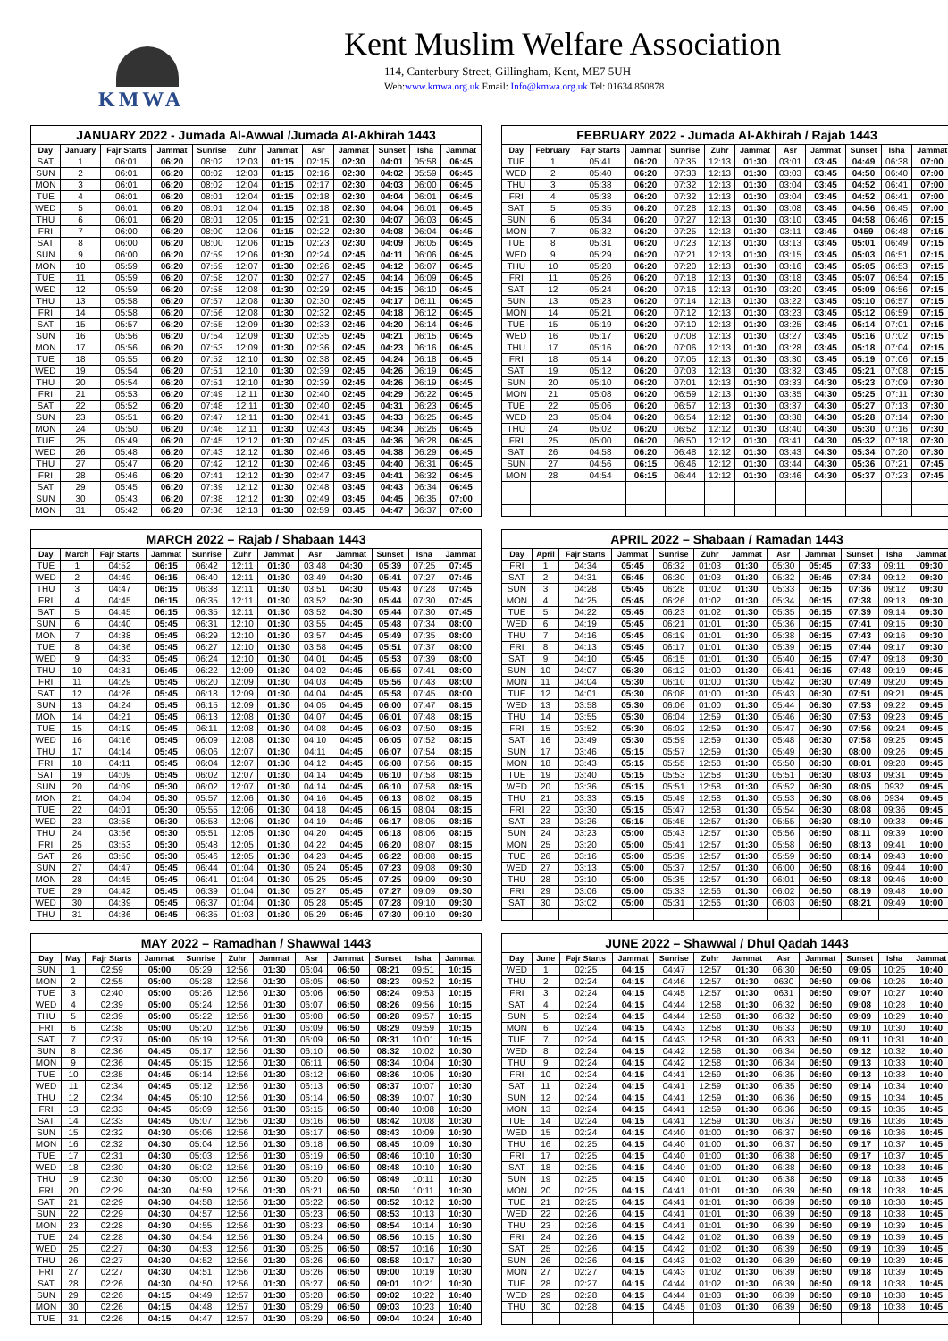KMWA
Kent Muslim Welfare Association
114, Canterbury Street, Gillingham, Kent, ME7 5UH
Web:www.kmwa.org.uk Email: Info@kmwa.org.uk Tel: 01634 850878
| JANUARY 2022 - Jumada Al-Awwal /Jumada Al-Akhirah 1443 | | | | | | | | | | | |
| --- | --- | --- | --- | --- | --- | --- | --- | --- | --- | --- | --- |
| Day | January | Fajr Starts | Jammat | Sunrise | Zuhr | Jammat | Asr | Jammat | Sunset | Isha | Jammat |
| SAT | 1 | 06:01 | 06:20 | 08:02 | 12:03 | 01:15 | 02:15 | 02:30 | 04:01 | 05:58 | 06:45 |
| SUN | 2 | 06:01 | 06:20 | 08:02 | 12:03 | 01:15 | 02:16 | 02:30 | 04:02 | 05:59 | 06:45 |
| MON | 3 | 06:01 | 06:20 | 08:02 | 12:04 | 01:15 | 02:17 | 02:30 | 04:03 | 06:00 | 06:45 |
| TUE | 4 | 06:01 | 06:20 | 08:01 | 12:04 | 01:15 | 02:18 | 02:30 | 04:04 | 06:01 | 06:45 |
| WED | 5 | 06:01 | 06:20 | 08:01 | 12:04 | 01:15 | 02:18 | 02:30 | 04:04 | 06:01 | 06:45 |
| THU | 6 | 06:01 | 06:20 | 08:01 | 12:05 | 01:15 | 02:21 | 02:30 | 04:07 | 06:03 | 06:45 |
| FRI | 7 | 06:00 | 06:20 | 08:00 | 12:06 | 01:15 | 02:22 | 02:30 | 04:08 | 06:04 | 06:45 |
| SAT | 8 | 06:00 | 06:20 | 08:00 | 12:06 | 01:15 | 02:23 | 02:30 | 04:09 | 06:05 | 06:45 |
| SUN | 9 | 06:00 | 06:20 | 07:59 | 12:06 | 01:30 | 02:24 | 02:45 | 04:11 | 06:06 | 06:45 |
| MON | 10 | 05:59 | 06:20 | 07:59 | 12:07 | 01:30 | 02:26 | 02:45 | 04:12 | 06:07 | 06:45 |
| TUE | 11 | 05:59 | 06:20 | 07:58 | 12:07 | 01:30 | 02:27 | 02:45 | 04:14 | 06:09 | 06:45 |
| WED | 12 | 05:59 | 06:20 | 07:58 | 12:08 | 01:30 | 02:29 | 02:45 | 04:15 | 06:10 | 06:45 |
| THU | 13 | 05:58 | 06:20 | 07:57 | 12:08 | 01:30 | 02:30 | 02:45 | 04:17 | 06:11 | 06:45 |
| FRI | 14 | 05:58 | 06:20 | 07:56 | 12:08 | 01:30 | 02:32 | 02:45 | 04:18 | 06:12 | 06:45 |
| SAT | 15 | 05:57 | 06:20 | 07:55 | 12:09 | 01:30 | 02:33 | 02:45 | 04:20 | 06:14 | 06:45 |
| SUN | 16 | 05:56 | 06:20 | 07:54 | 12:09 | 01:30 | 02:35 | 02:45 | 04:21 | 06:15 | 06:45 |
| MON | 17 | 05:56 | 06:20 | 07:53 | 12:09 | 01:30 | 02:36 | 02:45 | 04:23 | 06:16 | 06:45 |
| TUE | 18 | 05:55 | 06:20 | 07:52 | 12:10 | 01:30 | 02:38 | 02:45 | 04:24 | 06:18 | 06:45 |
| WED | 19 | 05:54 | 06:20 | 07:51 | 12:10 | 01:30 | 02:39 | 02:45 | 04:26 | 06:19 | 06:45 |
| THU | 20 | 05:54 | 06:20 | 07:51 | 12:10 | 01:30 | 02:39 | 02:45 | 04:26 | 06:19 | 06:45 |
| FRI | 21 | 05:53 | 06:20 | 07:49 | 12:11 | 01:30 | 02:40 | 02:45 | 04:29 | 06:22 | 06:45 |
| SAT | 22 | 05:52 | 06:20 | 07:48 | 12:11 | 01:30 | 02:40 | 02:45 | 04:31 | 06:23 | 06:45 |
| SUN | 23 | 05:51 | 06:20 | 07:47 | 12:11 | 01:30 | 02:41 | 03:45 | 04:33 | 06:25 | 06:45 |
| MON | 24 | 05:50 | 06:20 | 07:46 | 12:11 | 01:30 | 02:43 | 03:45 | 04:34 | 06:26 | 06:45 |
| TUE | 25 | 05:49 | 06:20 | 07:45 | 12:12 | 01:30 | 02:45 | 03:45 | 04:36 | 06:28 | 06:45 |
| WED | 26 | 05:48 | 06:20 | 07:43 | 12:12 | 01:30 | 02:46 | 03:45 | 04:38 | 06:29 | 06:45 |
| THU | 27 | 05:47 | 06:20 | 07:42 | 12:12 | 01:30 | 02:46 | 03:45 | 04:40 | 06:31 | 06:45 |
| FRI | 28 | 05:46 | 06:20 | 07:41 | 12:12 | 01:30 | 02:47 | 03:45 | 04:41 | 06:32 | 06:45 |
| SAT | 29 | 05:45 | 06:20 | 07:39 | 12:12 | 01:30 | 02:48 | 03:45 | 04:43 | 06:34 | 06:45 |
| SUN | 30 | 05:43 | 06:20 | 07:38 | 12:12 | 01:30 | 02:49 | 03:45 | 04:45 | 06:35 | 07:00 |
| MON | 31 | 05:42 | 06:20 | 07:36 | 12:13 | 01:30 | 02:59 | 03.45 | 04:47 | 06:37 | 07:00 |
| FEBRUARY 2022 - Jumada Al-Akhirah / Rajab 1443 | | | | | | | | | | | |
| --- | --- | --- | --- | --- | --- | --- | --- | --- | --- | --- | --- |
| Day | February | Fajr Starts | Jammat | Sunrise | Zuhr | Jammat | Asr | Jammat | Sunset | Isha | Jammat |
| TUE | 1 | 05:41 | 06:20 | 07:35 | 12:13 | 01:30 | 03:01 | 03:45 | 04:49 | 06:38 | 07:00 |
| WED | 2 | 05:40 | 06:20 | 07:33 | 12:13 | 01:30 | 03:03 | 03:45 | 04:50 | 06:40 | 07:00 |
| THU | 3 | 05:38 | 06:20 | 07:32 | 12:13 | 01:30 | 03:04 | 03:45 | 04:52 | 06:41 | 07:00 |
| FRI | 4 | 05:38 | 06:20 | 07:32 | 12:13 | 01:30 | 03:04 | 03:45 | 04:52 | 06:41 | 07:00 |
| SAT | 5 | 05:35 | 06:20 | 07:28 | 12:13 | 01:30 | 03:08 | 03:45 | 04:56 | 06:45 | 07:00 |
| SUN | 6 | 05:34 | 06:20 | 07:27 | 12:13 | 01:30 | 03:10 | 03:45 | 04:58 | 06:46 | 07:15 |
| MON | 7 | 05:32 | 06:20 | 07:25 | 12:13 | 01:30 | 03:11 | 03:45 | 0459 | 06:48 | 07:15 |
| TUE | 8 | 05:31 | 06:20 | 07:23 | 12:13 | 01:30 | 03:13 | 03:45 | 05:01 | 06:49 | 07:15 |
| WED | 9 | 05:29 | 06:20 | 07:21 | 12:13 | 01:30 | 03:15 | 03:45 | 05:03 | 06:51 | 07:15 |
| THU | 10 | 05:28 | 06:20 | 07:20 | 12:13 | 01:30 | 03:16 | 03:45 | 05:05 | 06:53 | 07:15 |
| FRI | 11 | 05:26 | 06:20 | 07:18 | 12:13 | 01:30 | 03:18 | 03:45 | 05:07 | 06:54 | 07:15 |
| SAT | 12 | 05:24 | 06:20 | 07:16 | 12:13 | 01:30 | 03:20 | 03:45 | 05:09 | 06:56 | 07:15 |
| SUN | 13 | 05:23 | 06:20 | 07:14 | 12:13 | 01:30 | 03:22 | 03:45 | 05:10 | 06:57 | 07:15 |
| MON | 14 | 05:21 | 06:20 | 07:12 | 12:13 | 01:30 | 03:23 | 03:45 | 05:12 | 06:59 | 07:15 |
| TUE | 15 | 05:19 | 06:20 | 07:10 | 12:13 | 01:30 | 03:25 | 03:45 | 05:14 | 07:01 | 07:15 |
| WED | 16 | 05:17 | 06:20 | 07:08 | 12:13 | 01:30 | 03:27 | 03:45 | 05:16 | 07:02 | 07:15 |
| THU | 17 | 05:16 | 06:20 | 07:06 | 12:13 | 01:30 | 03:28 | 03:45 | 05:18 | 07:04 | 07:15 |
| FRI | 18 | 05:14 | 06:20 | 07:05 | 12:13 | 01:30 | 03:30 | 03:45 | 05:19 | 07:06 | 07:15 |
| SAT | 19 | 05:12 | 06:20 | 07:03 | 12:13 | 01:30 | 03:32 | 03:45 | 05:21 | 07:08 | 07:15 |
| SUN | 20 | 05:10 | 06:20 | 07:01 | 12:13 | 01:30 | 03:33 | 04:30 | 05:23 | 07:09 | 07:30 |
| MON | 21 | 05:08 | 06:20 | 06:59 | 12:13 | 01:30 | 03:35 | 04:30 | 05:25 | 07:11 | 07:30 |
| TUE | 22 | 05:06 | 06:20 | 06:57 | 12:13 | 01:30 | 03:37 | 04:30 | 05:27 | 07:13 | 07:30 |
| WED | 23 | 05:04 | 06:20 | 06:54 | 12:12 | 01:30 | 03:38 | 04:30 | 05:28 | 07:14 | 07:30 |
| THU | 24 | 05:02 | 06:20 | 06:52 | 12:12 | 01:30 | 03:40 | 04:30 | 05:30 | 07:16 | 07:30 |
| FRI | 25 | 05:00 | 06:20 | 06:50 | 12:12 | 01:30 | 03:41 | 04:30 | 05:32 | 07:18 | 07:30 |
| SAT | 26 | 04:58 | 06:20 | 06:48 | 12:12 | 01:30 | 03:43 | 04:30 | 05:34 | 07:20 | 07:30 |
| SUN | 27 | 04:56 | 06:15 | 06:46 | 12:12 | 01:30 | 03:44 | 04:30 | 05:36 | 07:21 | 07:45 |
| MON | 28 | 04:54 | 06:15 | 06:44 | 12:12 | 01:30 | 03:46 | 04:30 | 05:37 | 07:23 | 07:45 |
| MARCH 2022 – Rajab / Shabaan 1443 | | | | | | | | | | | |
| --- | --- | --- | --- | --- | --- | --- | --- | --- | --- | --- | --- |
| Day | March | Fajr Starts | Jammat | Sunrise | Zuhr | Jammat | Asr | Jammat | Sunset | Isha | Jammat |
| TUE | 1 | 04:52 | 06:15 | 06:42 | 12:11 | 01:30 | 03:48 | 04:30 | 05:39 | 07:25 | 07:45 |
| WED | 2 | 04:49 | 06:15 | 06:40 | 12:11 | 01:30 | 03:49 | 04:30 | 05:41 | 07:27 | 07:45 |
| THU | 3 | 04:47 | 06:15 | 06:38 | 12:11 | 01:30 | 03:51 | 04:30 | 05:43 | 07:28 | 07:45 |
| FRI | 4 | 04:45 | 06:15 | 06:35 | 12:11 | 01:30 | 03:52 | 04:30 | 05:44 | 07:30 | 07:45 |
| SAT | 5 | 04:45 | 06:15 | 06:35 | 12:11 | 01:30 | 03:52 | 04:30 | 05:44 | 07:30 | 07:45 |
| SUN | 6 | 04:40 | 05:45 | 06:31 | 12:10 | 01:30 | 03:55 | 04:45 | 05:48 | 07:34 | 08:00 |
| MON | 7 | 04:38 | 05:45 | 06:29 | 12:10 | 01:30 | 03:57 | 04:45 | 05:49 | 07:35 | 08:00 |
| TUE | 8 | 04:36 | 05:45 | 06:27 | 12:10 | 01:30 | 03:58 | 04:45 | 05:51 | 07:37 | 08:00 |
| WED | 9 | 04:33 | 05:45 | 06:24 | 12:10 | 01:30 | 04:01 | 04:45 | 05:53 | 07:39 | 08:00 |
| THU | 10 | 04:31 | 05:45 | 06:22 | 12:09 | 01:30 | 04:02 | 04:45 | 05:55 | 07:41 | 08:00 |
| FRI | 11 | 04:29 | 05:45 | 06:20 | 12:09 | 01:30 | 04:03 | 04:45 | 05:56 | 07:43 | 08:00 |
| SAT | 12 | 04:26 | 05:45 | 06:18 | 12:09 | 01:30 | 04:04 | 04:45 | 05:58 | 07:45 | 08:00 |
| SUN | 13 | 04:24 | 05:45 | 06:15 | 12:09 | 01:30 | 04:05 | 04:45 | 06:00 | 07:47 | 08:15 |
| MON | 14 | 04:21 | 05:45 | 06:13 | 12:08 | 01:30 | 04:07 | 04:45 | 06:01 | 07:48 | 08:15 |
| TUE | 15 | 04:19 | 05:45 | 06:11 | 12:08 | 01:30 | 04:08 | 04:45 | 06:03 | 07:50 | 08:15 |
| WED | 16 | 04:16 | 05:45 | 06:09 | 12:08 | 01:30 | 04:10 | 04:45 | 06:05 | 07:52 | 08:15 |
| THU | 17 | 04:14 | 05:45 | 06:06 | 12:07 | 01:30 | 04:11 | 04:45 | 06:07 | 07:54 | 08:15 |
| FRI | 18 | 04:11 | 05:45 | 06:04 | 12:07 | 01:30 | 04:12 | 04:45 | 06:08 | 07:56 | 08:15 |
| SAT | 19 | 04:09 | 05:45 | 06:02 | 12:07 | 01:30 | 04:14 | 04:45 | 06:10 | 07:58 | 08:15 |
| SUN | 20 | 04:09 | 05:30 | 06:02 | 12:07 | 01:30 | 04:14 | 04:45 | 06:10 | 07:58 | 08:15 |
| MON | 21 | 04:04 | 05:30 | 05:57 | 12:06 | 01:30 | 04:16 | 04:45 | 06:13 | 08:02 | 08:15 |
| TUE | 22 | 04:01 | 05:30 | 05:55 | 12:06 | 01:30 | 04:18 | 04:45 | 06:15 | 08:04 | 08:15 |
| WED | 23 | 03:58 | 05:30 | 05:53 | 12:06 | 01:30 | 04:19 | 04:45 | 06:17 | 08:05 | 08:15 |
| THU | 24 | 03:56 | 05:30 | 05:51 | 12:05 | 01:30 | 04:20 | 04:45 | 06:18 | 08:06 | 08:15 |
| FRI | 25 | 03:53 | 05:30 | 05:48 | 12:05 | 01:30 | 04:22 | 04:45 | 06:20 | 08:07 | 08:15 |
| SAT | 26 | 03:50 | 05:30 | 05:46 | 12:05 | 01:30 | 04:23 | 04:45 | 06:22 | 08:08 | 08:15 |
| SUN | 27 | 04:47 | 05:45 | 06:44 | 01:04 | 01:30 | 05:24 | 05:45 | 07:23 | 09:08 | 09:30 |
| MON | 28 | 04:45 | 05:45 | 06:41 | 01:04 | 01:30 | 05:25 | 05:45 | 07:25 | 09:09 | 09:30 |
| TUE | 29 | 04:42 | 05:45 | 06:39 | 01:04 | 01:30 | 05:27 | 05:45 | 07:27 | 09:09 | 09:30 |
| WED | 30 | 04:39 | 05:45 | 06:37 | 01:04 | 01:30 | 05:28 | 05:45 | 07:28 | 09:10 | 09:30 |
| THU | 31 | 04:36 | 05:45 | 06:35 | 01:03 | 01:30 | 05:29 | 05:45 | 07:30 | 09:10 | 09:30 |
| APRIL 2022 – Shabaan / Ramadan 1443 | | | | | | | | | | | |
| --- | --- | --- | --- | --- | --- | --- | --- | --- | --- | --- | --- |
| Day | April | Fajr Starts | Jammat | Sunrise | Zuhr | Jammat | Asr | Jammat | Sunset | Isha | Jammat |
| FRI | 1 | 04:34 | 05:45 | 06:32 | 01:03 | 01:30 | 05:30 | 05:45 | 07:33 | 09:11 | 09:30 |
| SAT | 2 | 04:31 | 05:45 | 06:30 | 01:03 | 01:30 | 05:32 | 05:45 | 07:34 | 09:12 | 09:30 |
| SUN | 3 | 04:28 | 05:45 | 06:28 | 01:02 | 01:30 | 05:33 | 06:15 | 07:36 | 09:12 | 09:30 |
| MON | 4 | 04:25 | 05:45 | 06:26 | 01:02 | 01:30 | 05:34 | 06:15 | 07:38 | 09:13 | 09:30 |
| TUE | 5 | 04:22 | 05:45 | 06:23 | 01:02 | 01:30 | 05:35 | 06:15 | 07:39 | 09:14 | 09:30 |
| WED | 6 | 04:19 | 05:45 | 06:21 | 01:01 | 01:30 | 05:36 | 06:15 | 07:41 | 09:15 | 09:30 |
| THU | 7 | 04:16 | 05:45 | 06:19 | 01:01 | 01:30 | 05:38 | 06:15 | 07:43 | 09:16 | 09:30 |
| FRI | 8 | 04:13 | 05:45 | 06:17 | 01:01 | 01:30 | 05:39 | 06:15 | 07:44 | 09:17 | 09:30 |
| SAT | 9 | 04:10 | 05:45 | 06:15 | 01:01 | 01:30 | 05:40 | 06:15 | 07:47 | 09:18 | 09:30 |
| SUN | 10 | 04:07 | 05:30 | 06:12 | 01:00 | 01:30 | 05:41 | 06:15 | 07:48 | 09:19 | 09:45 |
| MON | 11 | 04:04 | 05:30 | 06:10 | 01:00 | 01:30 | 05:42 | 06:30 | 07:49 | 09:20 | 09:45 |
| TUE | 12 | 04:01 | 05:30 | 06:08 | 01:00 | 01:30 | 05:43 | 06:30 | 07:51 | 09:21 | 09:45 |
| WED | 13 | 03:58 | 05:30 | 06:06 | 01:00 | 01:30 | 05:44 | 06:30 | 07:53 | 09:22 | 09:45 |
| THU | 14 | 03:55 | 05:30 | 06:04 | 12:59 | 01:30 | 05:46 | 06:30 | 07:53 | 09:23 | 09:45 |
| FRI | 15 | 03:52 | 05:30 | 06:02 | 12:59 | 01:30 | 05:47 | 06:30 | 07:56 | 09:24 | 09:45 |
| SAT | 16 | 03:49 | 05:30 | 05:59 | 12:59 | 01:30 | 05:48 | 06:30 | 07:58 | 09:25 | 09:45 |
| SUN | 17 | 03:46 | 05:15 | 05:57 | 12:59 | 01:30 | 05:49 | 06:30 | 08:00 | 09:26 | 09:45 |
| MON | 18 | 03:43 | 05:15 | 05:55 | 12:58 | 01:30 | 05:50 | 06:30 | 08:01 | 09:28 | 09:45 |
| TUE | 19 | 03:40 | 05:15 | 05:53 | 12:58 | 01:30 | 05:51 | 06:30 | 08:03 | 09:31 | 09:45 |
| WED | 20 | 03:36 | 05:15 | 05:51 | 12:58 | 01:30 | 05:52 | 06:30 | 08:05 | 0932 | 09:45 |
| THU | 21 | 03:33 | 05:15 | 05:49 | 12:58 | 01:30 | 05:53 | 06:30 | 08:06 | 0934 | 09:45 |
| FRI | 22 | 03:30 | 05:15 | 05:47 | 12:58 | 01:30 | 05:54 | 06:30 | 08:08 | 09:36 | 09:45 |
| SAT | 23 | 03:26 | 05:15 | 05:45 | 12:57 | 01:30 | 05:55 | 06:30 | 08:10 | 09:38 | 09:45 |
| SUN | 24 | 03:23 | 05:00 | 05:43 | 12:57 | 01:30 | 05:56 | 06:50 | 08:11 | 09:39 | 10:00 |
| MON | 25 | 03:20 | 05:00 | 05:41 | 12:57 | 01:30 | 05:58 | 06:50 | 08:13 | 09:41 | 10:00 |
| TUE | 26 | 03:16 | 05:00 | 05:39 | 12:57 | 01:30 | 05:59 | 06:50 | 08:14 | 09:43 | 10:00 |
| WED | 27 | 03:13 | 05:00 | 05:37 | 12:57 | 01:30 | 06:00 | 06:50 | 08:16 | 09:44 | 10:00 |
| THU | 28 | 03:10 | 05:00 | 05:35 | 12:57 | 01:30 | 06:01 | 06:50 | 08:18 | 09:46 | 10:00 |
| FRI | 29 | 03:06 | 05:00 | 05:33 | 12:56 | 01:30 | 06:02 | 06:50 | 08:19 | 09:48 | 10:00 |
| SAT | 30 | 03:02 | 05:00 | 05:31 | 12:56 | 01:30 | 06:03 | 06:50 | 08:21 | 09:49 | 10:00 |
| MAY 2022 – Ramadhan / Shawwal 1443 | | | | | | | | | | | |
| --- | --- | --- | --- | --- | --- | --- | --- | --- | --- | --- | --- |
| Day | May | Fajr Starts | Jammat | Sunrise | Zuhr | Jammat | Asr | Jammat | Sunset | Isha | Jammat |
| SUN | 1 | 02:59 | 05:00 | 05:29 | 12:56 | 01:30 | 06:04 | 06:50 | 08:21 | 09:51 | 10:15 |
| MON | 2 | 02:55 | 05:00 | 05:28 | 12:56 | 01:30 | 06:05 | 06:50 | 08:23 | 09:52 | 10:15 |
| TUE | 3 | 02:40 | 05:00 | 05:26 | 12:56 | 01:30 | 06:06 | 06:50 | 08:24 | 09:53 | 10:15 |
| WED | 4 | 02:39 | 05:00 | 05:24 | 12:56 | 01:30 | 06:07 | 06:50 | 08:26 | 09:56 | 10:15 |
| THU | 5 | 02:39 | 05:00 | 05:22 | 12:56 | 01:30 | 06:08 | 06:50 | 08:28 | 09:57 | 10:15 |
| FRI | 6 | 02:38 | 05:00 | 05:20 | 12:56 | 01:30 | 06:09 | 06:50 | 08:29 | 09:59 | 10:15 |
| SAT | 7 | 02:37 | 05:00 | 05:19 | 12:56 | 01:30 | 06:09 | 06:50 | 08:31 | 10:01 | 10:15 |
| SUN | 8 | 02:36 | 04:45 | 05:17 | 12:56 | 01:30 | 06:10 | 06:50 | 08:32 | 10:02 | 10:30 |
| MON | 9 | 02:36 | 04:45 | 05:15 | 12:56 | 01:30 | 06:11 | 06:50 | 08:34 | 10:04 | 10:30 |
| TUE | 10 | 02:35 | 04:45 | 05:14 | 12:56 | 01:30 | 06:12 | 06:50 | 08:36 | 10:05 | 10:30 |
| WED | 11 | 02:34 | 04:45 | 05:12 | 12:56 | 01:30 | 06:13 | 06:50 | 08:37 | 10:07 | 10:30 |
| THU | 12 | 02:34 | 04:45 | 05:10 | 12:56 | 01:30 | 06:14 | 06:50 | 08:39 | 10:07 | 10:30 |
| FRI | 13 | 02:33 | 04:45 | 05:09 | 12:56 | 01:30 | 06:15 | 06:50 | 08:40 | 10:08 | 10:30 |
| SAT | 14 | 02:33 | 04:45 | 05:07 | 12:56 | 01:30 | 06:16 | 06:50 | 08:42 | 10:08 | 10:30 |
| SUN | 15 | 02:32 | 04:30 | 05:06 | 12:56 | 01:30 | 06:17 | 06:50 | 08:43 | 10:09 | 10:30 |
| MON | 16 | 02:32 | 04:30 | 05:04 | 12:56 | 01:30 | 06:18 | 06:50 | 08:45 | 10:09 | 10:30 |
| TUE | 17 | 02:31 | 04:30 | 05:03 | 12:56 | 01:30 | 06:19 | 06:50 | 08:46 | 10:10 | 10:30 |
| WED | 18 | 02:30 | 04:30 | 05:02 | 12:56 | 01:30 | 06:19 | 06:50 | 08:48 | 10:10 | 10:30 |
| THU | 19 | 02:30 | 04:30 | 05:00 | 12:56 | 01:30 | 06:20 | 06:50 | 08:49 | 10:11 | 10:30 |
| FRI | 20 | 02:29 | 04:30 | 04:59 | 12:56 | 01:30 | 06:21 | 06:50 | 08:50 | 10:11 | 10:30 |
| SAT | 21 | 02:29 | 04:30 | 04:58 | 12:56 | 01:30 | 06:22 | 06:50 | 08:52 | 10:12 | 10:30 |
| SUN | 22 | 02:29 | 04:30 | 04:57 | 12:56 | 01:30 | 06:23 | 06:50 | 08:53 | 10:13 | 10:30 |
| MON | 23 | 02:28 | 04:30 | 04:55 | 12:56 | 01:30 | 06:23 | 06:50 | 08:54 | 10:14 | 10:30 |
| TUE | 24 | 02:28 | 04:30 | 04:54 | 12:56 | 01:30 | 06:24 | 06:50 | 08:56 | 10:15 | 10:30 |
| WED | 25 | 02:27 | 04:30 | 04:53 | 12:56 | 01:30 | 06:25 | 06:50 | 08:57 | 10:16 | 10:30 |
| THU | 26 | 02:27 | 04:30 | 04:52 | 12:56 | 01:30 | 06:26 | 06:50 | 08:58 | 10:17 | 10:30 |
| FRI | 27 | 02:27 | 04:30 | 04:51 | 12:56 | 01:30 | 06:26 | 06:50 | 09:00 | 10:19 | 10:30 |
| SAT | 28 | 02:26 | 04:30 | 04:50 | 12:56 | 01:30 | 06:27 | 06:50 | 09:01 | 10:21 | 10:30 |
| SUN | 29 | 02:26 | 04:15 | 04:49 | 12:57 | 01:30 | 06:28 | 06:50 | 09:02 | 10:22 | 10:40 |
| MON | 30 | 02:26 | 04:15 | 04:48 | 12:57 | 01:30 | 06:29 | 06:50 | 09:03 | 10:23 | 10:40 |
| TUE | 31 | 02:26 | 04:15 | 04:47 | 12:57 | 01:30 | 06:29 | 06:50 | 09:04 | 10:24 | 10:40 |
| JUNE 2022 – Shawwal / Dhul Qadah 1443 | | | | | | | | | | | |
| --- | --- | --- | --- | --- | --- | --- | --- | --- | --- | --- | --- |
| Day | June | Fajr Starts | Jammat | Sunrise | Zuhr | Jammat | Asr | Jammat | Sunset | Isha | Jammat |
| WED | 1 | 02:25 | 04:15 | 04:47 | 12:57 | 01:30 | 06:30 | 06:50 | 09:05 | 10:25 | 10:40 |
| THU | 2 | 02:24 | 04:15 | 04:46 | 12:57 | 01:30 | 0630 | 06:50 | 09:06 | 10:26 | 10:40 |
| FRI | 3 | 02:24 | 04:15 | 04:45 | 12:57 | 01:30 | 0631 | 06:50 | 09:07 | 10:27 | 10:40 |
| SAT | 4 | 02:24 | 04:15 | 04:44 | 12:58 | 01:30 | 06:32 | 06:50 | 09:08 | 10:28 | 10:40 |
| SUN | 5 | 02:24 | 04:15 | 04:44 | 12:58 | 01:30 | 06:32 | 06:50 | 09:09 | 10:29 | 10:40 |
| MON | 6 | 02:24 | 04:15 | 04:43 | 12:58 | 01:30 | 06:33 | 06:50 | 09:10 | 10:30 | 10:40 |
| TUE | 7 | 02:24 | 04:15 | 04:43 | 12:58 | 01:30 | 06:33 | 06:50 | 09:11 | 10:31 | 10:40 |
| WED | 8 | 02:24 | 04:15 | 04:42 | 12:58 | 01:30 | 06:34 | 06:50 | 09:12 | 10:32 | 10:40 |
| THU | 9 | 02:24 | 04:15 | 04:42 | 12:58 | 01:30 | 06:34 | 06:50 | 09:13 | 10:33 | 10:40 |
| FRI | 10 | 02:24 | 04:15 | 04:41 | 12:59 | 01:30 | 06:35 | 06:50 | 09:13 | 10:33 | 10:40 |
| SAT | 11 | 02:24 | 04:15 | 04:41 | 12:59 | 01:30 | 06:35 | 06:50 | 09:14 | 10:34 | 10:40 |
| SUN | 12 | 02:24 | 04:15 | 04:41 | 12:59 | 01:30 | 06:36 | 06:50 | 09:15 | 10:34 | 10:45 |
| MON | 13 | 02:24 | 04:15 | 04:41 | 12:59 | 01:30 | 06:36 | 06:50 | 09:15 | 10:35 | 10:45 |
| TUE | 14 | 02:24 | 04:15 | 04:41 | 12:59 | 01:30 | 06:37 | 06:50 | 09:16 | 10:36 | 10:45 |
| WED | 15 | 02:24 | 04:15 | 04:40 | 01:00 | 01:30 | 06:37 | 06:50 | 09:16 | 10:36 | 10:45 |
| THU | 16 | 02:25 | 04:15 | 04:40 | 01:00 | 01:30 | 06:37 | 06:50 | 09:17 | 10:37 | 10:45 |
| FRI | 17 | 02:25 | 04:15 | 04:40 | 01:00 | 01:30 | 06:38 | 06:50 | 09:17 | 10:37 | 10:45 |
| SAT | 18 | 02:25 | 04:15 | 04:40 | 01:00 | 01:30 | 06:38 | 06:50 | 09:18 | 10:38 | 10:45 |
| SUN | 19 | 02:25 | 04:15 | 04:40 | 01:01 | 01:30 | 06:38 | 06:50 | 09:18 | 10:38 | 10:45 |
| MON | 20 | 02:25 | 04:15 | 04:41 | 01:01 | 01:30 | 06:39 | 06:50 | 09:18 | 10:38 | 10:45 |
| TUE | 21 | 02:25 | 04:15 | 04:41 | 01:01 | 01:30 | 06:39 | 06:50 | 09:18 | 10:38 | 10:45 |
| WED | 22 | 02:26 | 04:15 | 04:41 | 01:01 | 01:30 | 06:39 | 06:50 | 09:18 | 10:38 | 10:45 |
| THU | 23 | 02:26 | 04:15 | 04:41 | 01:01 | 01:30 | 06:39 | 06:50 | 09:19 | 10:39 | 10:45 |
| FRI | 24 | 02:26 | 04:15 | 04:42 | 01:02 | 01:30 | 06:39 | 06:50 | 09:19 | 10:39 | 10:45 |
| SAT | 25 | 02:26 | 04:15 | 04:42 | 01:02 | 01:30 | 06:39 | 06:50 | 09:19 | 10:39 | 10:45 |
| SUN | 26 | 02:26 | 04:15 | 04:43 | 01:02 | 01:30 | 06:39 | 06:50 | 09:19 | 10:39 | 10:45 |
| MON | 27 | 02:27 | 04:15 | 04:43 | 01:02 | 01:30 | 06:39 | 06:50 | 09:18 | 10:39 | 10:45 |
| TUE | 28 | 02:27 | 04:15 | 04:44 | 01:02 | 01:30 | 06:39 | 06:50 | 09:18 | 10:38 | 10:45 |
| WED | 29 | 02:28 | 04:15 | 04:44 | 01:03 | 01:30 | 06:39 | 06:50 | 09:18 | 10:38 | 10:45 |
| THU | 30 | 02:28 | 04:15 | 04:45 | 01:03 | 01:30 | 06:39 | 06:50 | 09:18 | 10:38 | 10:45 |